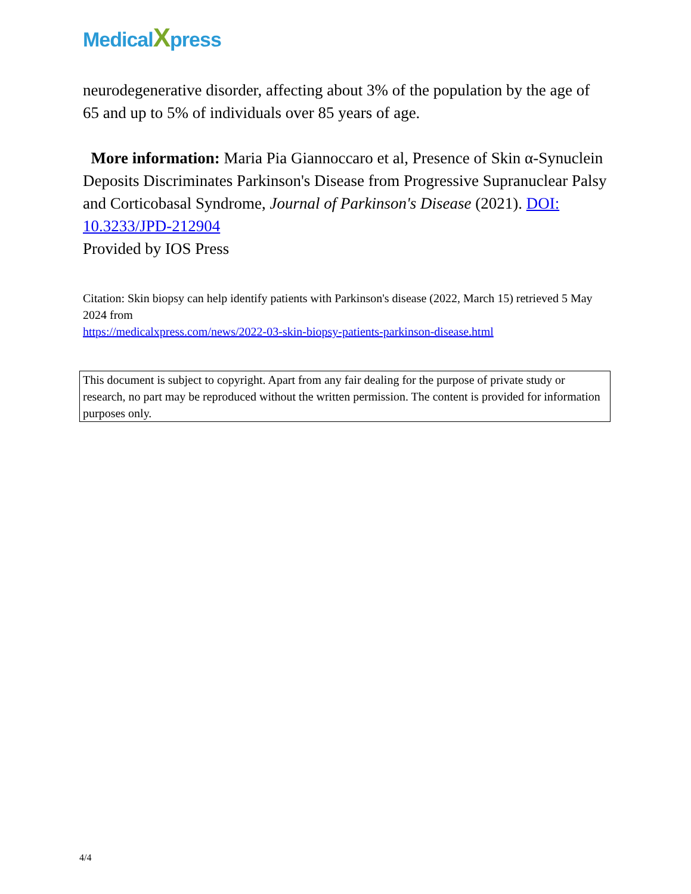MedicalXpress
neurodegenerative disorder, affecting about 3% of the population by the age of 65 and up to 5% of individuals over 85 years of age.
More information: Maria Pia Giannoccaro et al, Presence of Skin α-Synuclein Deposits Discriminates Parkinson's Disease from Progressive Supranuclear Palsy and Corticobasal Syndrome, Journal of Parkinson's Disease (2021). DOI: 10.3233/JPD-212904
Provided by IOS Press
Citation: Skin biopsy can help identify patients with Parkinson's disease (2022, March 15) retrieved 5 May 2024 from
https://medicalxpress.com/news/2022-03-skin-biopsy-patients-parkinson-disease.html
This document is subject to copyright. Apart from any fair dealing for the purpose of private study or research, no part may be reproduced without the written permission. The content is provided for information purposes only.
4/4